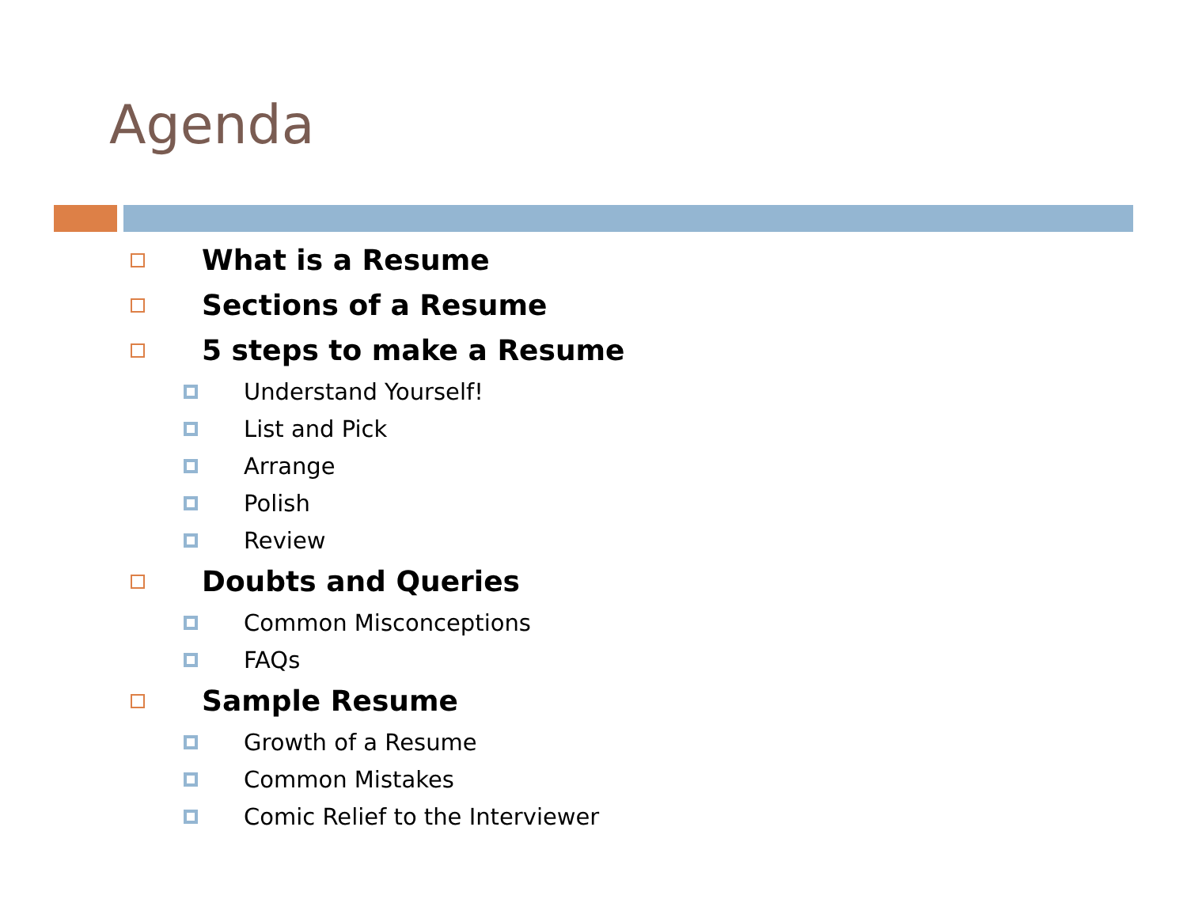Agenda
What is a Resume
Sections of a Resume
5 steps to make a Resume
Understand Yourself!
List and Pick
Arrange
Polish
Review
Doubts and Queries
Common Misconceptions
FAQs
Sample Resume
Growth of a Resume
Common Mistakes
Comic Relief to the Interviewer